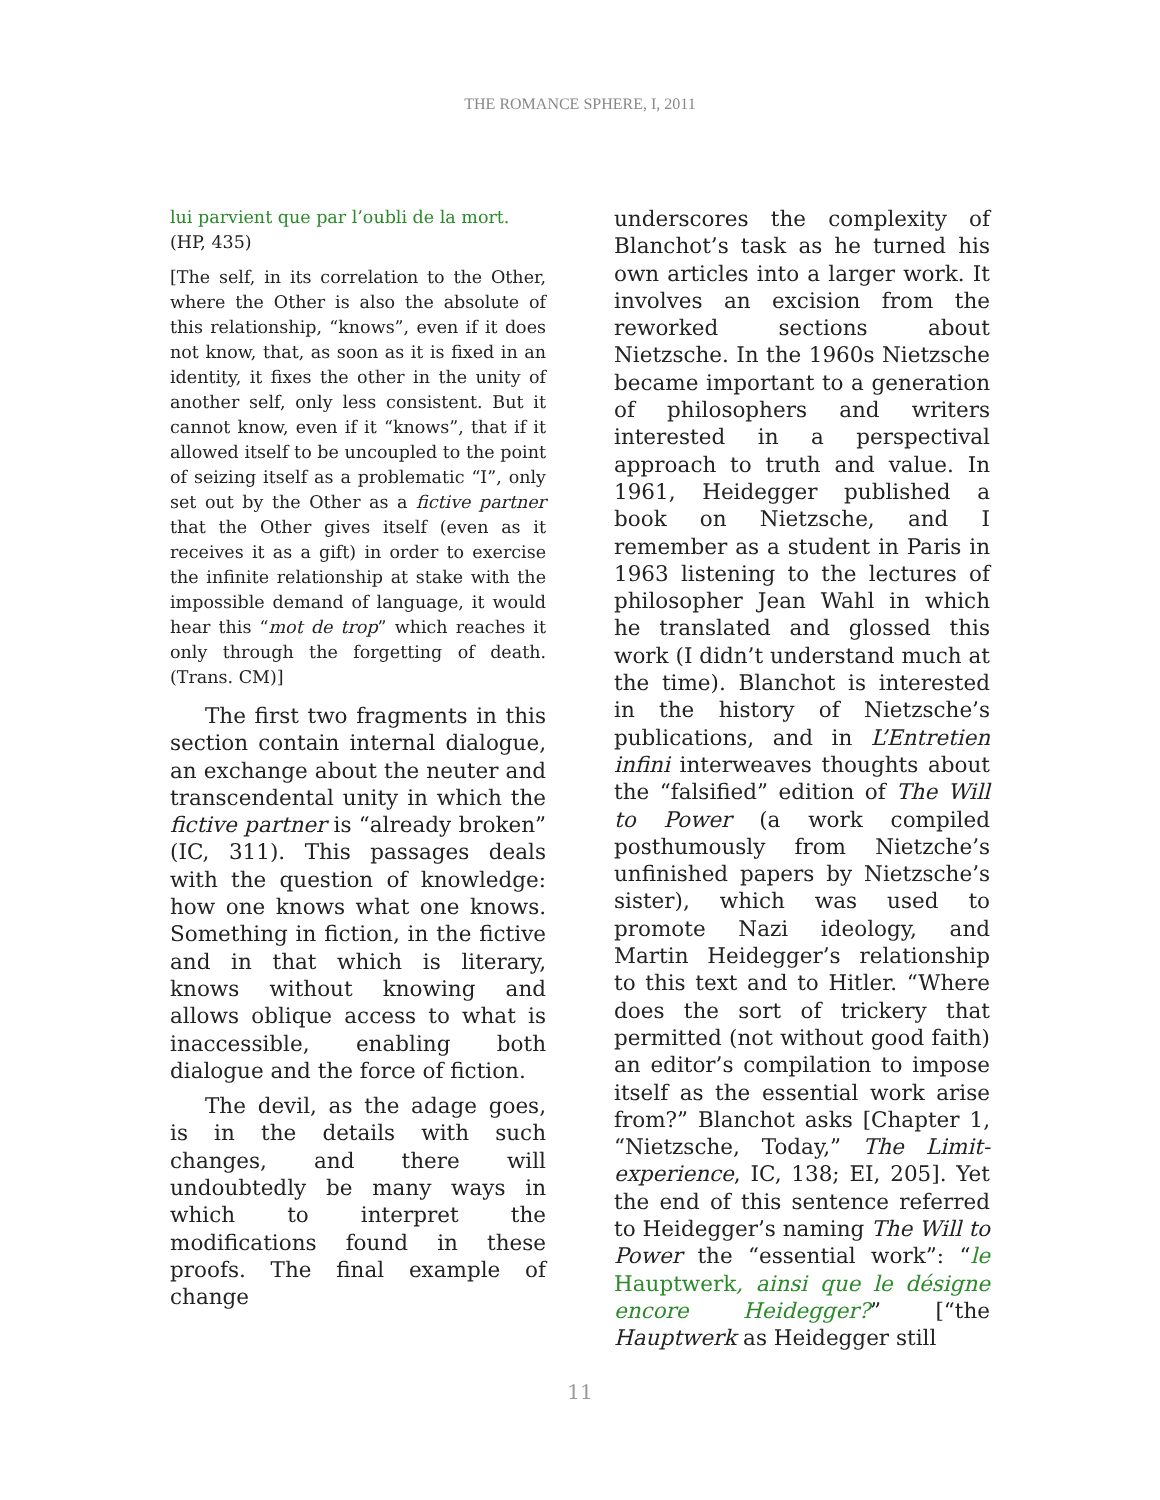THE ROMANCE SPHERE, I, 2011
lui parvient que par l’oubli de la mort.
(HP, 435)
[The self, in its correlation to the Other, where the Other is also the absolute of this relationship, “knows”, even if it does not know, that, as soon as it is fixed in an identity, it fixes the other in the unity of another self, only less consistent. But it cannot know, even if it “knows”, that if it allowed itself to be uncoupled to the point of seizing itself as a problematic “I”, only set out by the Other as a fictive partner that the Other gives itself (even as it receives it as a gift) in order to exercise the infinite relationship at stake with the impossible demand of language, it would hear this “mot de trop” which reaches it only through the forgetting of death. (Trans. CM)]
The first two fragments in this section contain internal dialogue, an exchange about the neuter and transcendental unity in which the fictive partner is “already broken” (IC, 311). This passages deals with the question of knowledge: how one knows what one knows. Something in fiction, in the fictive and in that which is literary, knows without knowing and allows oblique access to what is inaccessible, enabling both dialogue and the force of fiction.
The devil, as the adage goes, is in the details with such changes, and there will undoubtedly be many ways in which to interpret the modifications found in these proofs. The final example of change
underscores the complexity of Blanchot’s task as he turned his own articles into a larger work. It involves an excision from the reworked sections about Nietzsche. In the 1960s Nietzsche became important to a generation of philosophers and writers interested in a perspectival approach to truth and value. In 1961, Heidegger published a book on Nietzsche, and I remember as a student in Paris in 1963 listening to the lectures of philosopher Jean Wahl in which he translated and glossed this work (I didn’t understand much at the time). Blanchot is interested in the history of Nietzsche’s publications, and in L’Entretien infini interweaves thoughts about the “falsified” edition of The Will to Power (a work compiled posthumously from Nietzche’s unfinished papers by Nietzsche’s sister), which was used to promote Nazi ideology, and Martin Heidegger’s relationship to this text and to Hitler. “Where does the sort of trickery that permitted (not without good faith) an editor’s compilation to impose itself as the essential work arise from?” Blanchot asks [Chapter 1, “Nietzsche, Today,” The Limit-experience, IC, 138; EI, 205]. Yet the end of this sentence referred to Heidegger’s naming The Will to Power the “essential work”: “le Hauptwerk, ainsi que le désigne encore Heidegger?” [“the Hauptwerk as Heidegger still
11